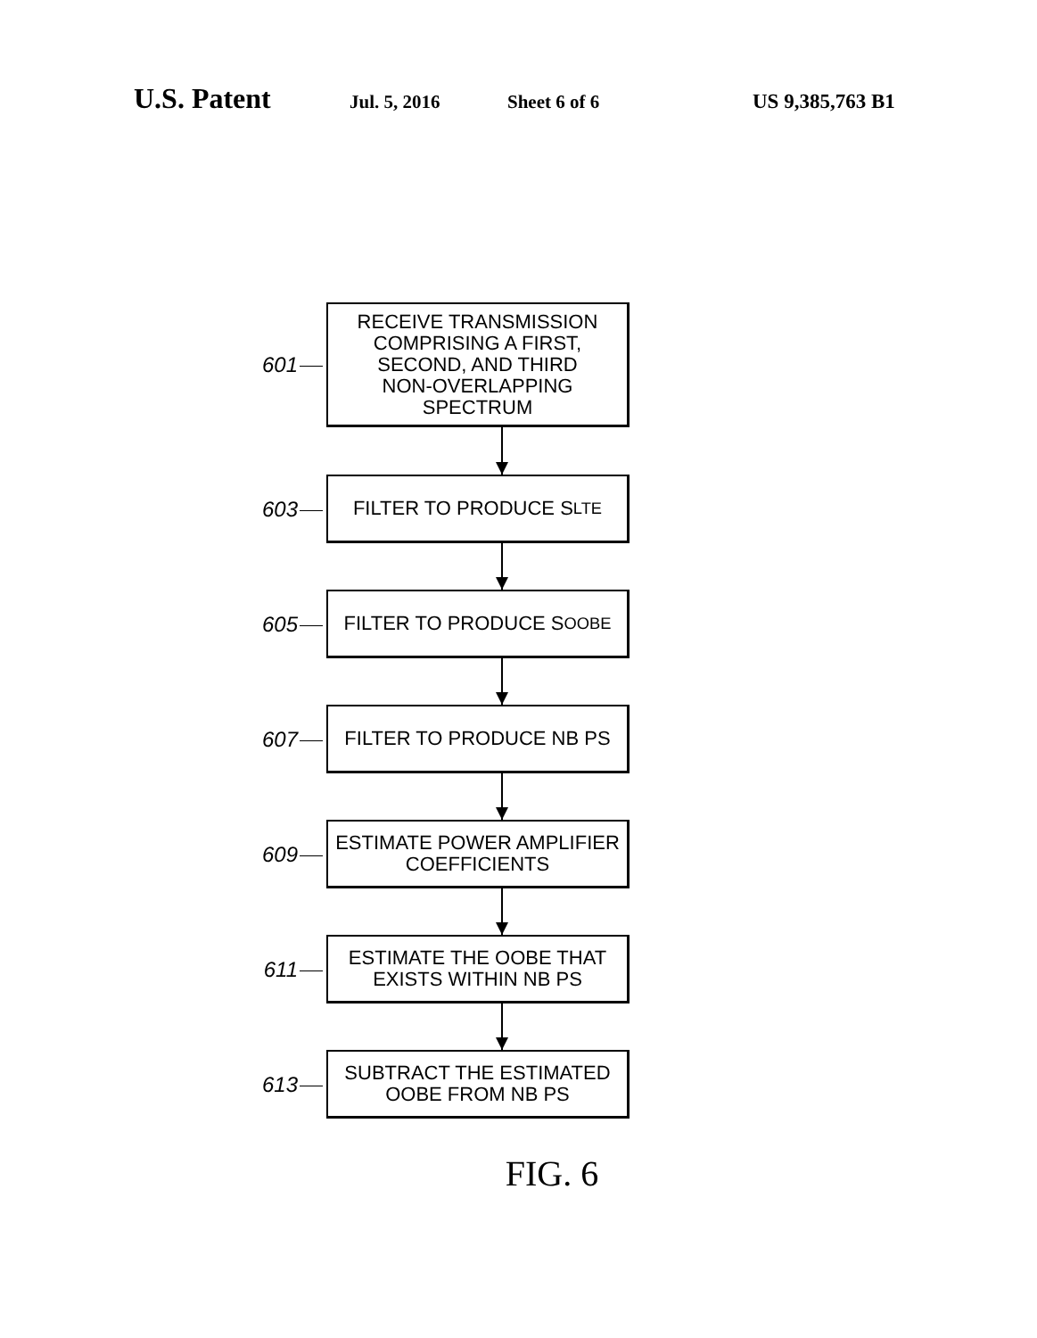U.S. Patent
Jul. 5, 2016 Sheet 6 of 6 US 9,385,763 B1
601
RECEIVE TRANSMISSION
COMPRISING A FIRST,
SECOND, AND THIRD
NON-OVERLAPPING SPECTRUM
603
FILTER TO PRODUCE S<sub>LTE</sub>
605
FILTER TO PRODUCE S<sub>OOBE</sub>
607
FILTER TO PRODUCE NB PS
609
ESTIMATE POWER AMPLIFIER
COEFFICIENTS
611
ESTIMATE THE OOBE THAT
EXISTS WITHIN NB PS
613
SUBTRACT THE ESTIMATED
OOBE FROM NB PS
FIG. 6